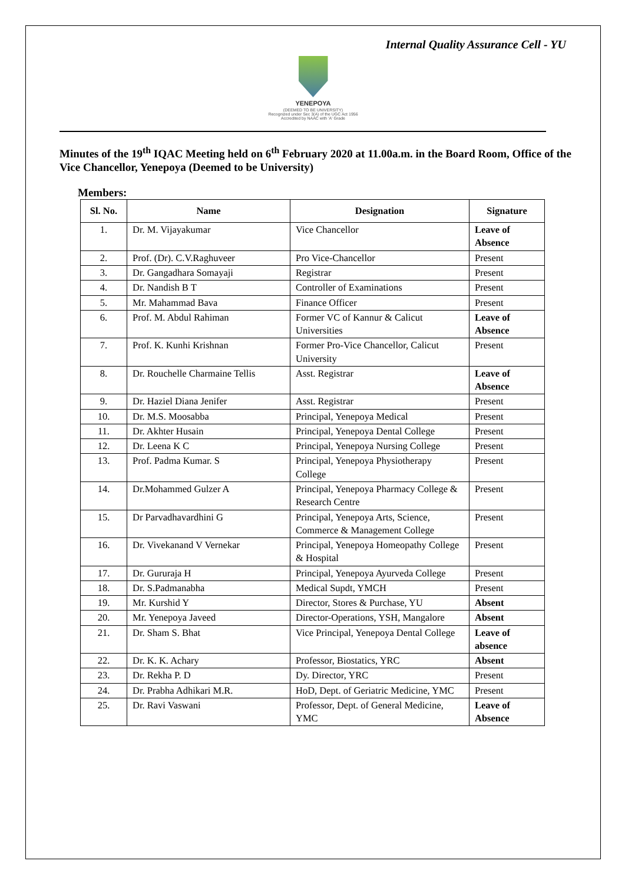Internal Quality Assurance Cell - YU
YENEPOYA
(DEEMED TO BE UNIVERSITY)
Recognized under Sec 3(A) of the UGC Act 1956
Accredited by NAAC with 'A' Grade
Minutes of the 19<sup>th</sup> IQAC Meeting held on 6<sup>th</sup> February 2020 at 11.00a.m. in the Board Room, Office of the Vice Chancellor, Yenepoya (Deemed to be University)
Members:
| Sl. No. | Name | Designation | Signature |
| --- | --- | --- | --- |
| 1. | Dr. M. Vijayakumar | Vice Chancellor | Leave of Absence |
| 2. | Prof. (Dr). C.V.Raghuveer | Pro Vice-Chancellor | Present |
| 3. | Dr. Gangadhara Somayaji | Registrar | Present |
| 4. | Dr. Nandish B T | Controller of Examinations | Present |
| 5. | Mr. Mahammad Bava | Finance Officer | Present |
| 6. | Prof. M. Abdul Rahiman | Former VC of Kannur & Calicut Universities | Leave of Absence |
| 7. | Prof. K. Kunhi Krishnan | Former Pro-Vice Chancellor, Calicut University | Present |
| 8. | Dr. Rouchelle Charmaine Tellis | Asst. Registrar | Leave of Absence |
| 9. | Dr. Haziel Diana Jenifer | Asst. Registrar | Present |
| 10. | Dr. M.S. Moosabba | Principal, Yenepoya Medical | Present |
| 11. | Dr. Akhter Husain | Principal, Yenepoya Dental College | Present |
| 12. | Dr. Leena K C | Principal, Yenepoya Nursing College | Present |
| 13. | Prof. Padma Kumar. S | Principal, Yenepoya Physiotherapy College | Present |
| 14. | Dr.Mohammed Gulzer A | Principal, Yenepoya Pharmacy College & Research Centre | Present |
| 15. | Dr Parvadhavardhini G | Principal, Yenepoya Arts, Science, Commerce & Management College | Present |
| 16. | Dr. Vivekanand V Vernekar | Principal, Yenepoya Homeopathy College & Hospital | Present |
| 17. | Dr. Gururaja H | Principal, Yenepoya Ayurveda College | Present |
| 18. | Dr. S.Padmanabha | Medical Supdt, YMCH | Present |
| 19. | Mr. Kurshid Y | Director, Stores & Purchase, YU | Absent |
| 20. | Mr. Yenepoya Javeed | Director-Operations, YSH, Mangalore | Absent |
| 21. | Dr. Sham S. Bhat | Vice Principal, Yenepoya Dental College | Leave of absence |
| 22. | Dr. K. K. Achary | Professor, Biostatics, YRC | Absent |
| 23. | Dr. Rekha P. D | Dy. Director, YRC | Present |
| 24. | Dr. Prabha Adhikari M.R. | HoD, Dept. of Geriatric Medicine, YMC | Present |
| 25. | Dr. Ravi Vaswani | Professor, Dept. of General Medicine, YMC | Leave of Absence |